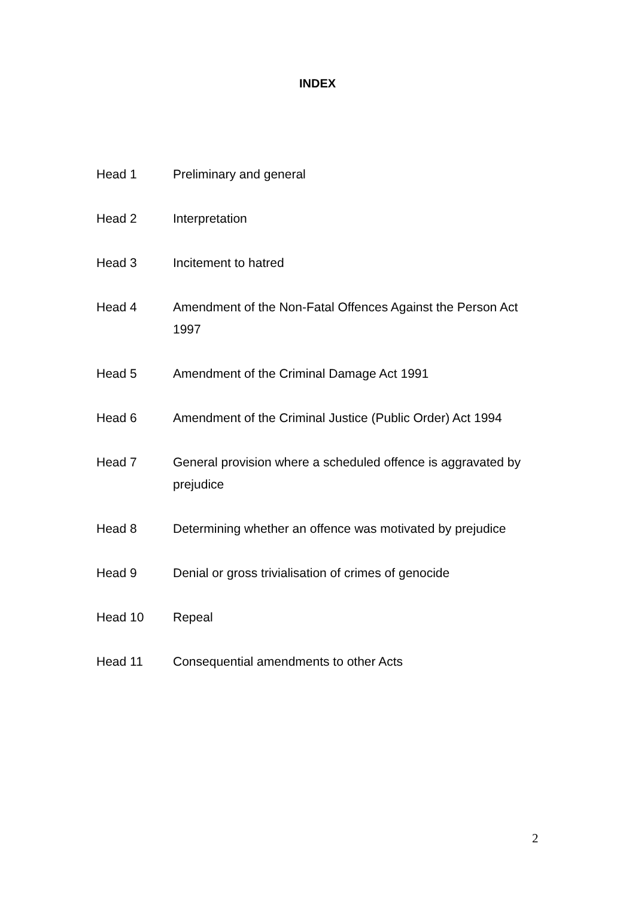INDEX
Head 1 Preliminary and general
Head 2 Interpretation
Head 3 Incitement to hatred
Head 4 Amendment of the Non-Fatal Offences Against the Person Act 1997
Head 5 Amendment of the Criminal Damage Act 1991
Head 6 Amendment of the Criminal Justice (Public Order) Act 1994
Head 7 General provision where a scheduled offence is aggravated by prejudice
Head 8 Determining whether an offence was motivated by prejudice
Head 9 Denial or gross trivialisation of crimes of genocide
Head 10 Repeal
Head 11 Consequential amendments to other Acts
2